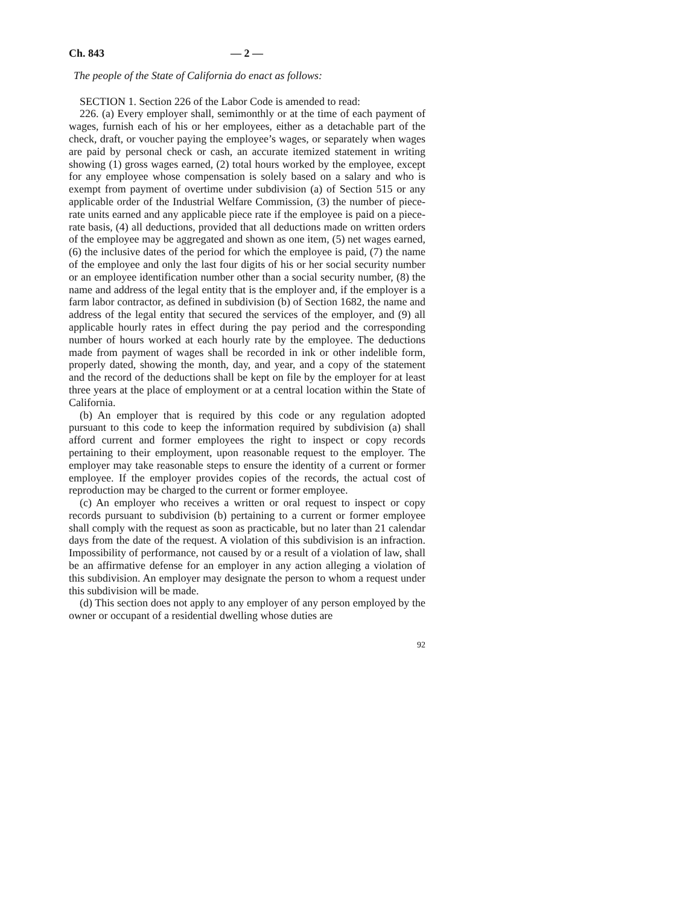Ch. 843 — 2 —
The people of the State of California do enact as follows:
SECTION 1. Section 226 of the Labor Code is amended to read:
226. (a) Every employer shall, semimonthly or at the time of each payment of wages, furnish each of his or her employees, either as a detachable part of the check, draft, or voucher paying the employee’s wages, or separately when wages are paid by personal check or cash, an accurate itemized statement in writing showing (1) gross wages earned, (2) total hours worked by the employee, except for any employee whose compensation is solely based on a salary and who is exempt from payment of overtime under subdivision (a) of Section 515 or any applicable order of the Industrial Welfare Commission, (3) the number of piece-rate units earned and any applicable piece rate if the employee is paid on a piece-rate basis, (4) all deductions, provided that all deductions made on written orders of the employee may be aggregated and shown as one item, (5) net wages earned, (6) the inclusive dates of the period for which the employee is paid, (7) the name of the employee and only the last four digits of his or her social security number or an employee identification number other than a social security number, (8) the name and address of the legal entity that is the employer and, if the employer is a farm labor contractor, as defined in subdivision (b) of Section 1682, the name and address of the legal entity that secured the services of the employer, and (9) all applicable hourly rates in effect during the pay period and the corresponding number of hours worked at each hourly rate by the employee. The deductions made from payment of wages shall be recorded in ink or other indelible form, properly dated, showing the month, day, and year, and a copy of the statement and the record of the deductions shall be kept on file by the employer for at least three years at the place of employment or at a central location within the State of California.
(b) An employer that is required by this code or any regulation adopted pursuant to this code to keep the information required by subdivision (a) shall afford current and former employees the right to inspect or copy records pertaining to their employment, upon reasonable request to the employer. The employer may take reasonable steps to ensure the identity of a current or former employee. If the employer provides copies of the records, the actual cost of reproduction may be charged to the current or former employee.
(c) An employer who receives a written or oral request to inspect or copy records pursuant to subdivision (b) pertaining to a current or former employee shall comply with the request as soon as practicable, but no later than 21 calendar days from the date of the request. A violation of this subdivision is an infraction. Impossibility of performance, not caused by or a result of a violation of law, shall be an affirmative defense for an employer in any action alleging a violation of this subdivision. An employer may designate the person to whom a request under this subdivision will be made.
(d) This section does not apply to any employer of any person employed by the owner or occupant of a residential dwelling whose duties are
92